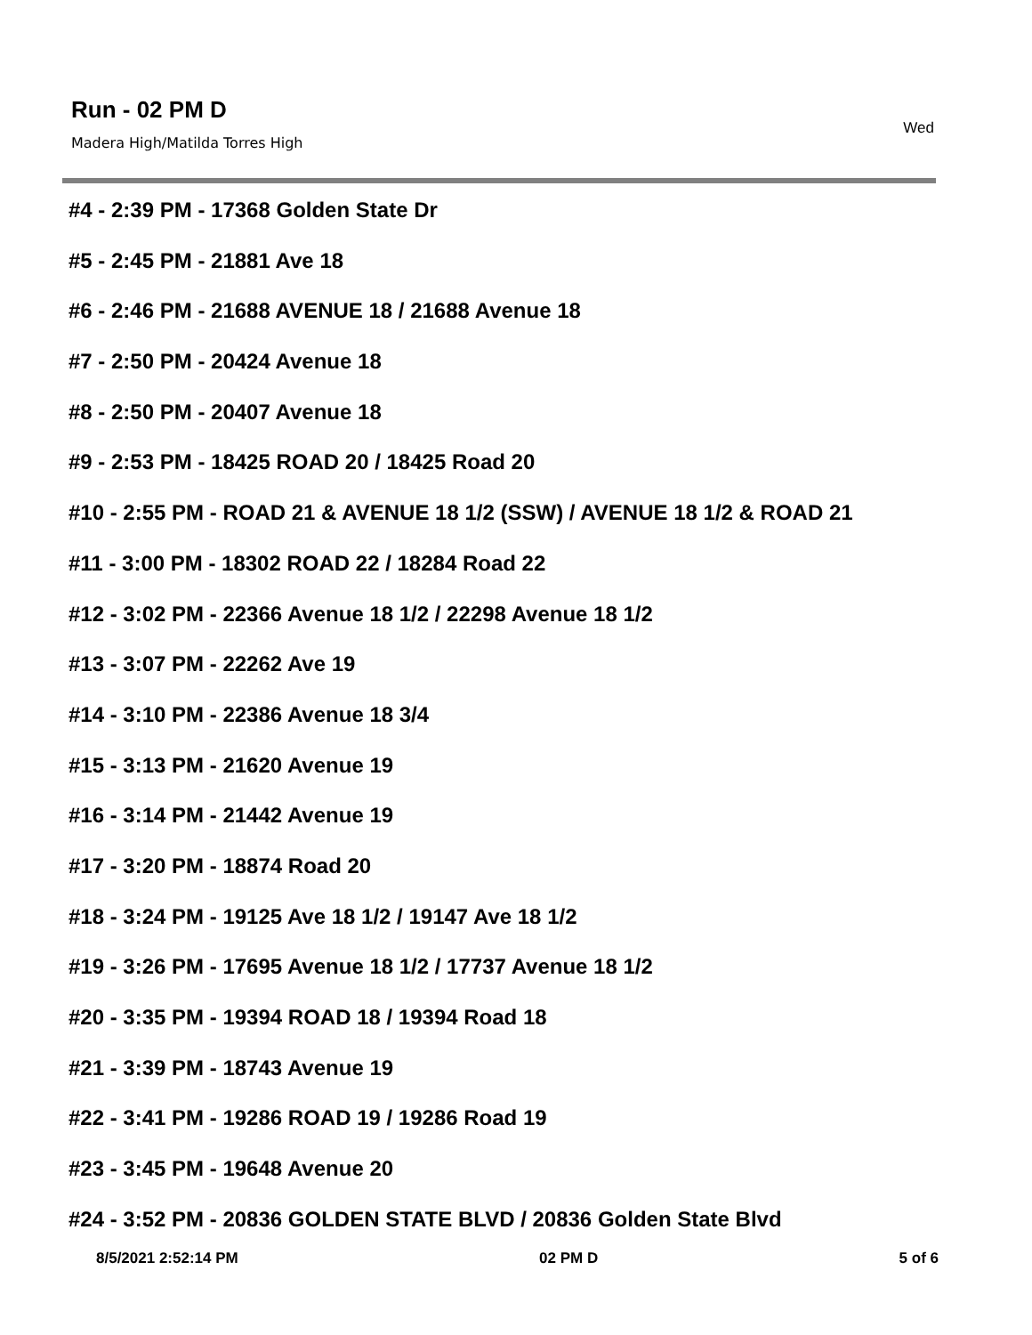Run - 02 PM D
Madera High/Matilda Torres High
Wed
#4 - 2:39 PM - 17368 Golden State Dr
#5 - 2:45 PM - 21881 Ave 18
#6 - 2:46 PM - 21688 AVENUE 18 / 21688 Avenue 18
#7 - 2:50 PM - 20424 Avenue 18
#8 - 2:50 PM - 20407 Avenue 18
#9 - 2:53 PM - 18425 ROAD 20 / 18425 Road 20
#10 - 2:55 PM - ROAD 21 & AVENUE 18 1/2 (SSW) / AVENUE 18 1/2 & ROAD 21
#11 - 3:00 PM - 18302 ROAD 22 / 18284 Road 22
#12 - 3:02 PM - 22366 Avenue 18 1/2 / 22298 Avenue 18 1/2
#13 - 3:07 PM - 22262 Ave 19
#14 - 3:10 PM - 22386 Avenue 18 3/4
#15 - 3:13 PM - 21620 Avenue 19
#16 - 3:14 PM - 21442 Avenue 19
#17 - 3:20 PM - 18874 Road 20
#18 - 3:24 PM - 19125 Ave 18 1/2 / 19147 Ave 18 1/2
#19 - 3:26 PM - 17695 Avenue 18 1/2 / 17737 Avenue 18 1/2
#20 - 3:35 PM - 19394 ROAD 18 / 19394 Road 18
#21 - 3:39 PM - 18743 Avenue 19
#22 - 3:41 PM - 19286 ROAD 19 / 19286 Road 19
#23 - 3:45 PM - 19648 Avenue 20
#24 - 3:52 PM - 20836 GOLDEN STATE BLVD / 20836 Golden State Blvd
8/5/2021 2:52:14 PM 02 PM D 5 of 6